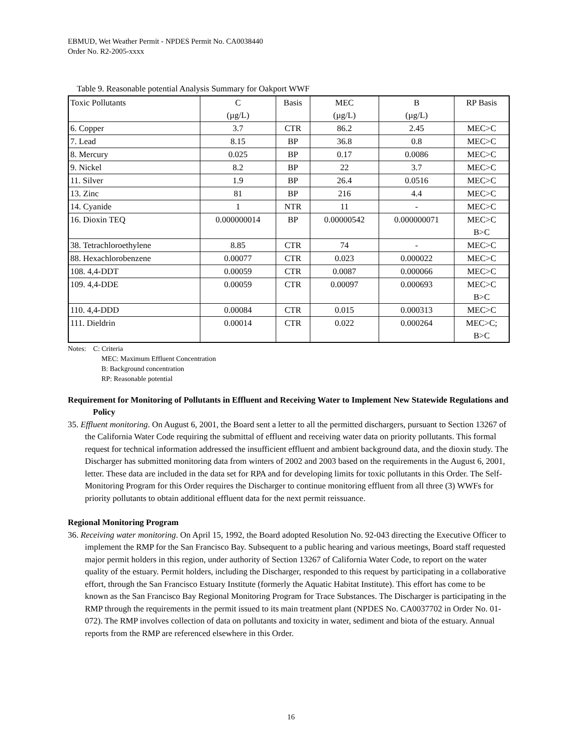EBMUD, Wet Weather Permit - NPDES Permit No. CA0038440
Order No. R2-2005-xxxx
Table 9. Reasonable potential Analysis Summary for Oakport WWF
| Toxic Pollutants | C (µg/L) | Basis | MEC (µg/L) | B (µg/L) | RP Basis |
| 6. Copper | 3.7 | CTR | 86.2 | 2.45 | MEC>C |
| 7. Lead | 8.15 | BP | 36.8 | 0.8 | MEC>C |
| 8. Mercury | 0.025 | BP | 0.17 | 0.0086 | MEC>C |
| 9. Nickel | 8.2 | BP | 22 | 3.7 | MEC>C |
| 11. Silver | 1.9 | BP | 26.4 | 0.0516 | MEC>C |
| 13. Zinc | 81 | BP | 216 | 4.4 | MEC>C |
| 14. Cyanide | 1 | NTR | 11 | - | MEC>C |
| 16. Dioxin TEQ | 0.000000014 | BP | 0.00000542 | 0.000000071 | MEC>C B>C |
| 38. Tetrachloroethylene | 8.85 | CTR | 74 | - | MEC>C |
| 88. Hexachlorobenzene | 0.00077 | CTR | 0.023 | 0.000022 | MEC>C |
| 108. 4,4-DDT | 0.00059 | CTR | 0.0087 | 0.000066 | MEC>C |
| 109. 4,4-DDE | 0.00059 | CTR | 0.00097 | 0.000693 | MEC>C B>C |
| 110. 4,4-DDD | 0.00084 | CTR | 0.015 | 0.000313 | MEC>C |
| 111. Dieldrin | 0.00014 | CTR | 0.022 | 0.000264 | MEC>C; B>C |
Notes: C: Criteria
MEC: Maximum Effluent Concentration
B: Background concentration
RP: Reasonable potential
Requirement for Monitoring of Pollutants in Effluent and Receiving Water to Implement New Statewide Regulations and Policy
35. Effluent monitoring. On August 6, 2001, the Board sent a letter to all the permitted dischargers, pursuant to Section 13267 of the California Water Code requiring the submittal of effluent and receiving water data on priority pollutants. This formal request for technical information addressed the insufficient effluent and ambient background data, and the dioxin study. The Discharger has submitted monitoring data from winters of 2002 and 2003 based on the requirements in the August 6, 2001, letter. These data are included in the data set for RPA and for developing limits for toxic pollutants in this Order. The Self-Monitoring Program for this Order requires the Discharger to continue monitoring effluent from all three (3) WWFs for priority pollutants to obtain additional effluent data for the next permit reissuance.
Regional Monitoring Program
36. Receiving water monitoring. On April 15, 1992, the Board adopted Resolution No. 92-043 directing the Executive Officer to implement the RMP for the San Francisco Bay. Subsequent to a public hearing and various meetings, Board staff requested major permit holders in this region, under authority of Section 13267 of California Water Code, to report on the water quality of the estuary. Permit holders, including the Discharger, responded to this request by participating in a collaborative effort, through the San Francisco Estuary Institute (formerly the Aquatic Habitat Institute). This effort has come to be known as the San Francisco Bay Regional Monitoring Program for Trace Substances. The Discharger is participating in the RMP through the requirements in the permit issued to its main treatment plant (NPDES No. CA0037702 in Order No. 01-072). The RMP involves collection of data on pollutants and toxicity in water, sediment and biota of the estuary. Annual reports from the RMP are referenced elsewhere in this Order.
16